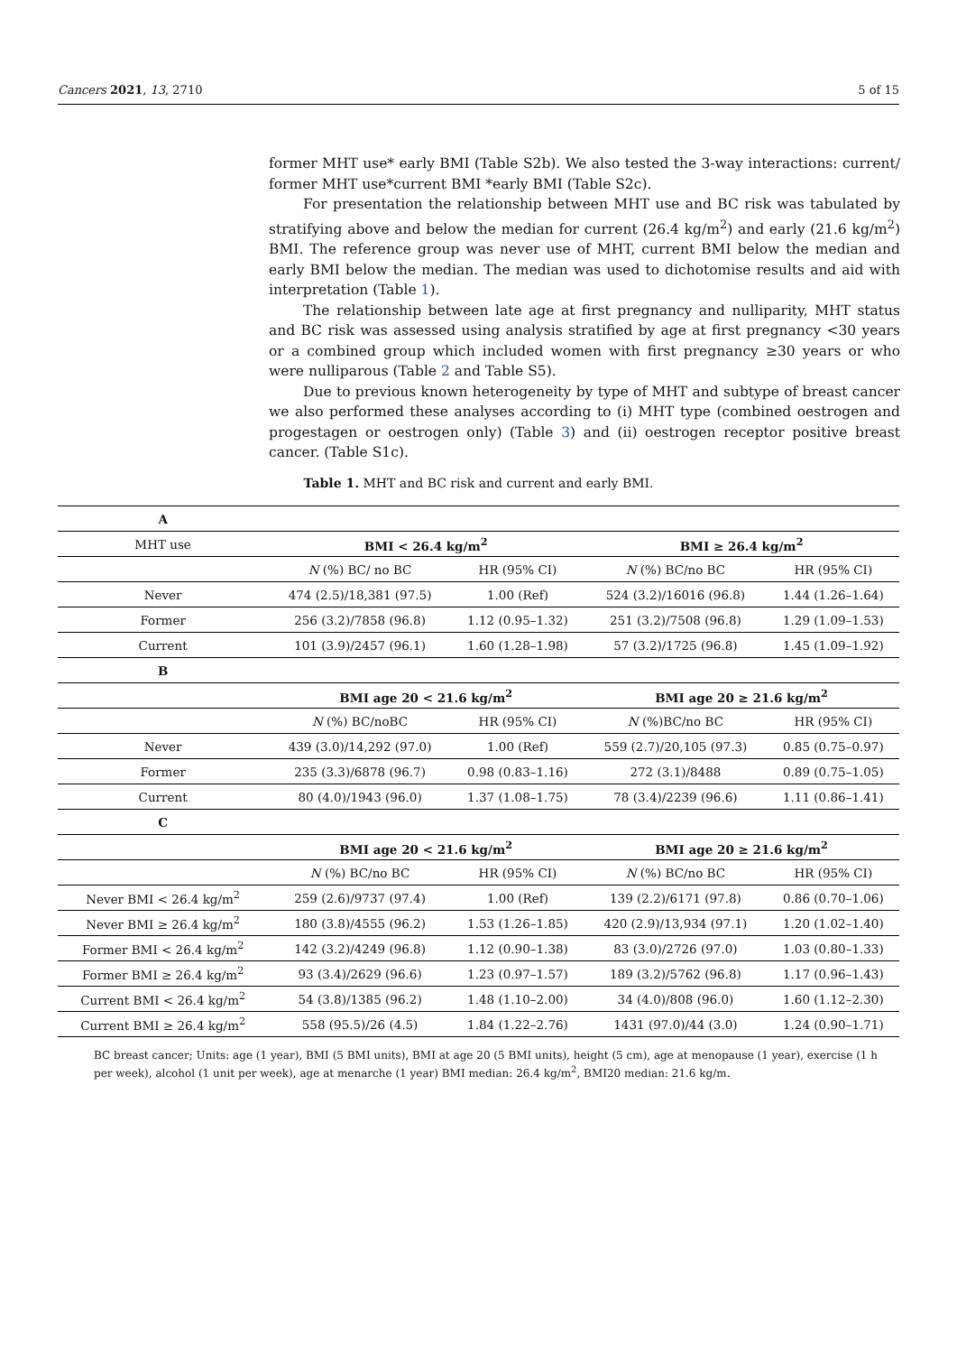Cancers 2021, 13, 2710 5 of 15
former MHT use* early BMI (Table S2b). We also tested the 3-way interactions: current/ former MHT use*current BMI *early BMI (Table S2c).
For presentation the relationship between MHT use and BC risk was tabulated by stratifying above and below the median for current (26.4 kg/m<sup>2</sup>) and early (21.6 kg/m<sup>2</sup>) BMI. The reference group was never use of MHT, current BMI below the median and early BMI below the median. The median was used to dichotomise results and aid with interpretation (Table 1).
The relationship between late age at first pregnancy and nulliparity, MHT status and BC risk was assessed using analysis stratified by age at first pregnancy <30 years or a combined group which included women with first pregnancy ≥30 years or who were nulliparous (Table 2 and Table S5).
Due to previous known heterogeneity by type of MHT and subtype of breast cancer we also performed these analyses according to (i) MHT type (combined oestrogen and progestagen or oestrogen only) (Table 3) and (ii) oestrogen receptor positive breast cancer. (Table S1c).
Table 1. MHT and BC risk and current and early BMI.
| A | | | | |
| MHT use | BMI < 26.4 kg/m<sup>2</sup> | | BMI ≥ 26.4 kg/m<sup>2</sup> | |
| | N (%) BC/ no BC | HR (95% CI) | N (%) BC/no BC | HR (95% CI) |
| Never | 474 (2.5)/18,381 (97.5) | 1.00 (Ref) | 524 (3.2)/16016 (96.8) | 1.44 (1.26–1.64) |
| Former | 256 (3.2)/7858 (96.8) | 1.12 (0.95–1.32) | 251 (3.2)/7508 (96.8) | 1.29 (1.09–1.53) |
| Current | 101 (3.9)/2457 (96.1) | 1.60 (1.28–1.98) | 57 (3.2)/1725 (96.8) | 1.45 (1.09–1.92) |
| B | | | | |
| | BMI age 20 < 21.6 kg/m<sup>2</sup> | | BMI age 20 ≥ 21.6 kg/m<sup>2</sup> | |
| | N (%) BC/noBC | HR (95% CI) | N (%)BC/no BC | HR (95% CI) |
| Never | 439 (3.0)/14,292 (97.0) | 1.00 (Ref) | 559 (2.7)/20,105 (97.3) | 0.85 (0.75–0.97) |
| Former | 235 (3.3)/6878 (96.7) | 0.98 (0.83–1.16) | 272 (3.1)/8488 | 0.89 (0.75–1.05) |
| Current | 80 (4.0)/1943 (96.0) | 1.37 (1.08–1.75) | 78 (3.4)/2239 (96.6) | 1.11 (0.86–1.41) |
| C | | | | |
| | BMI age 20 < 21.6 kg/m<sup>2</sup> | | BMI age 20 ≥ 21.6 kg/m<sup>2</sup> | |
| | N (%) BC/no BC | HR (95% CI) | N (%) BC/no BC | HR (95% CI) |
| Never BMI < 26.4 kg/m<sup>2</sup> | 259 (2.6)/9737 (97.4) | 1.00 (Ref) | 139 (2.2)/6171 (97.8) | 0.86 (0.70–1.06) |
| Never BMI ≥ 26.4 kg/m<sup>2</sup> | 180 (3.8)/4555 (96.2) | 1.53 (1.26–1.85) | 420 (2.9)/13,934 (97.1) | 1.20 (1.02–1.40) |
| Former BMI < 26.4 kg/m<sup>2</sup> | 142 (3.2)/4249 (96.8) | 1.12 (0.90–1.38) | 83 (3.0)/2726 (97.0) | 1.03 (0.80–1.33) |
| Former BMI ≥ 26.4 kg/m<sup>2</sup> | 93 (3.4)/2629 (96.6) | 1.23 (0.97–1.57) | 189 (3.2)/5762 (96.8) | 1.17 (0.96–1.43) |
| Current BMI < 26.4 kg/m<sup>2</sup> | 54 (3.8)/1385 (96.2) | 1.48 (1.10–2.00) | 34 (4.0)/808 (96.0) | 1.60 (1.12–2.30) |
| Current BMI ≥ 26.4 kg/m<sup>2</sup> | 558 (95.5)/26 (4.5) | 1.84 (1.22–2.76) | 1431 (97.0)/44 (3.0) | 1.24 (0.90–1.71) |
BC breast cancer; Units: age (1 year), BMI (5 BMI units), BMI at age 20 (5 BMI units), height (5 cm), age at menopause (1 year), exercise (1 h per week), alcohol (1 unit per week), age at menarche (1 year) BMI median: 26.4 kg/m<sup>2</sup>, BMI20 median: 21.6 kg/m.